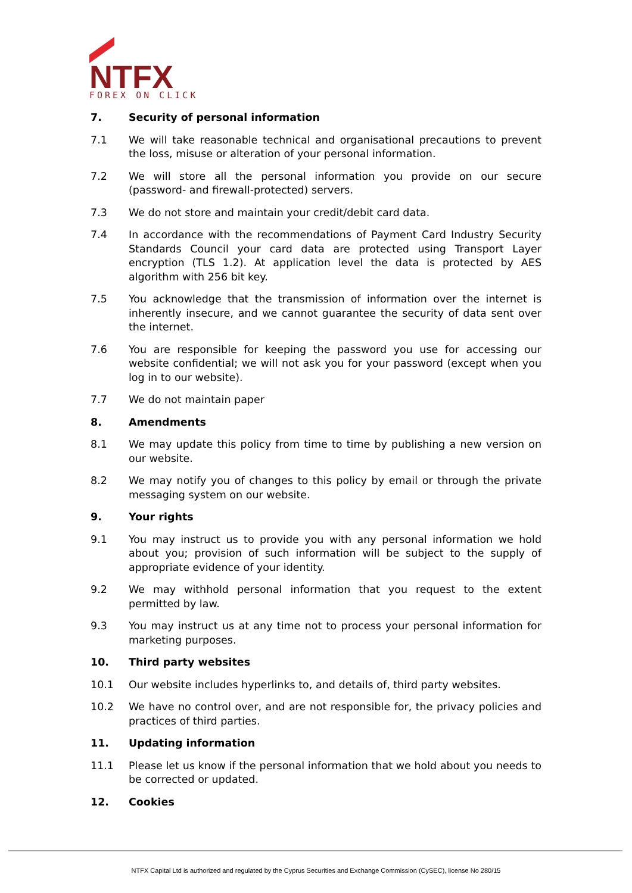NTFX
FOREX ON CLICK
7. Security of personal information
7.1 We will take reasonable technical and organisational precautions to prevent the loss, misuse or alteration of your personal information.
7.2 We will store all the personal information you provide on our secure (password- and firewall-protected) servers.
7.3 We do not store and maintain your credit/debit card data.
7.4 In accordance with the recommendations of Payment Card Industry Security Standards Council your card data are protected using Transport Layer encryption (TLS 1.2). At application level the data is protected by AES algorithm with 256 bit key.
7.5 You acknowledge that the transmission of information over the internet is inherently insecure, and we cannot guarantee the security of data sent over the internet.
7.6 You are responsible for keeping the password you use for accessing our website confidential; we will not ask you for your password (except when you log in to our website).
7.7 We do not maintain paper
8. Amendments
8.1 We may update this policy from time to time by publishing a new version on our website.
8.2 We may notify you of changes to this policy by email or through the private messaging system on our website.
9. Your rights
9.1 You may instruct us to provide you with any personal information we hold about you; provision of such information will be subject to the supply of appropriate evidence of your identity.
9.2 We may withhold personal information that you request to the extent permitted by law.
9.3 You may instruct us at any time not to process your personal information for marketing purposes.
10. Third party websites
10.1 Our website includes hyperlinks to, and details of, third party websites.
10.2 We have no control over, and are not responsible for, the privacy policies and practices of third parties.
11. Updating information
11.1 Please let us know if the personal information that we hold about you needs to be corrected or updated.
12. Cookies
NTFX Capital Ltd is authorized and regulated by the Cyprus Securities and Exchange Commission (CySEC), license No 280/15